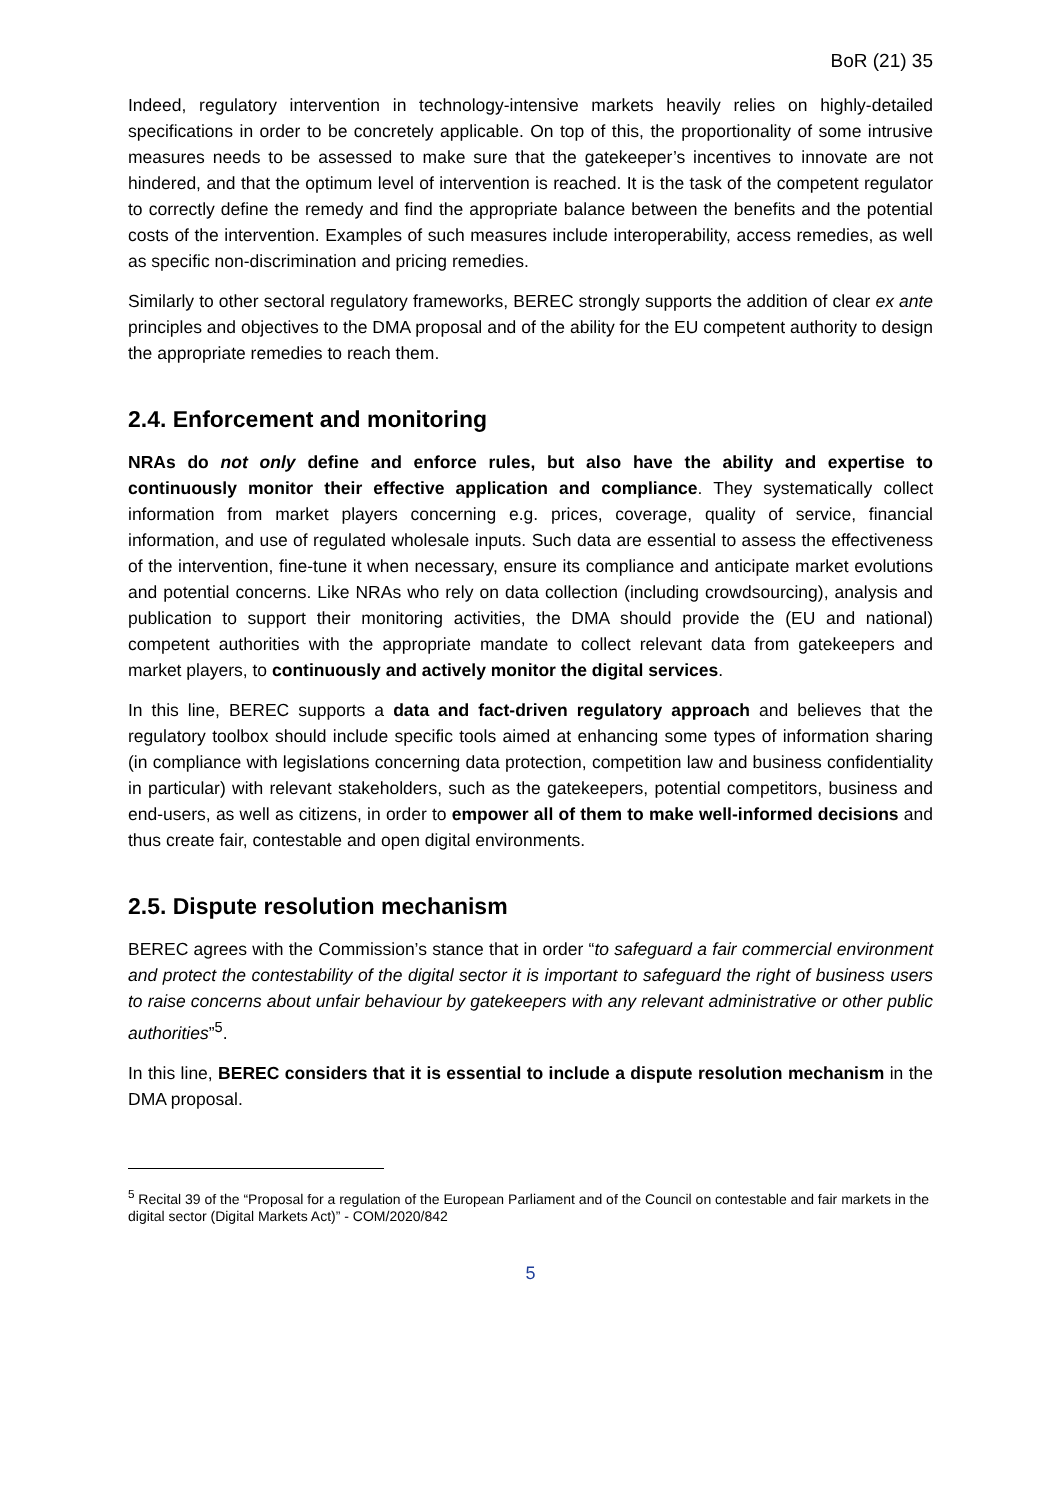BoR (21) 35
Indeed, regulatory intervention in technology-intensive markets heavily relies on highly-detailed specifications in order to be concretely applicable. On top of this, the proportionality of some intrusive measures needs to be assessed to make sure that the gatekeeper’s incentives to innovate are not hindered, and that the optimum level of intervention is reached. It is the task of the competent regulator to correctly define the remedy and find the appropriate balance between the benefits and the potential costs of the intervention. Examples of such measures include interoperability, access remedies, as well as specific non-discrimination and pricing remedies.
Similarly to other sectoral regulatory frameworks, BEREC strongly supports the addition of clear ex ante principles and objectives to the DMA proposal and of the ability for the EU competent authority to design the appropriate remedies to reach them.
2.4. Enforcement and monitoring
NRAs do not only define and enforce rules, but also have the ability and expertise to continuously monitor their effective application and compliance. They systematically collect information from market players concerning e.g. prices, coverage, quality of service, financial information, and use of regulated wholesale inputs. Such data are essential to assess the effectiveness of the intervention, fine-tune it when necessary, ensure its compliance and anticipate market evolutions and potential concerns. Like NRAs who rely on data collection (including crowdsourcing), analysis and publication to support their monitoring activities, the DMA should provide the (EU and national) competent authorities with the appropriate mandate to collect relevant data from gatekeepers and market players, to continuously and actively monitor the digital services.
In this line, BEREC supports a data and fact-driven regulatory approach and believes that the regulatory toolbox should include specific tools aimed at enhancing some types of information sharing (in compliance with legislations concerning data protection, competition law and business confidentiality in particular) with relevant stakeholders, such as the gatekeepers, potential competitors, business and end-users, as well as citizens, in order to empower all of them to make well-informed decisions and thus create fair, contestable and open digital environments.
2.5. Dispute resolution mechanism
BEREC agrees with the Commission’s stance that in order “to safeguard a fair commercial environment and protect the contestability of the digital sector it is important to safeguard the right of business users to raise concerns about unfair behaviour by gatekeepers with any relevant administrative or other public authorities”<sup>5</sup>.
In this line, BEREC considers that it is essential to include a dispute resolution mechanism in the DMA proposal.
<sup>5</sup> Recital 39 of the “Proposal for a regulation of the European Parliament and of the Council on contestable and fair markets in the digital sector (Digital Markets Act)” - COM/2020/842
5